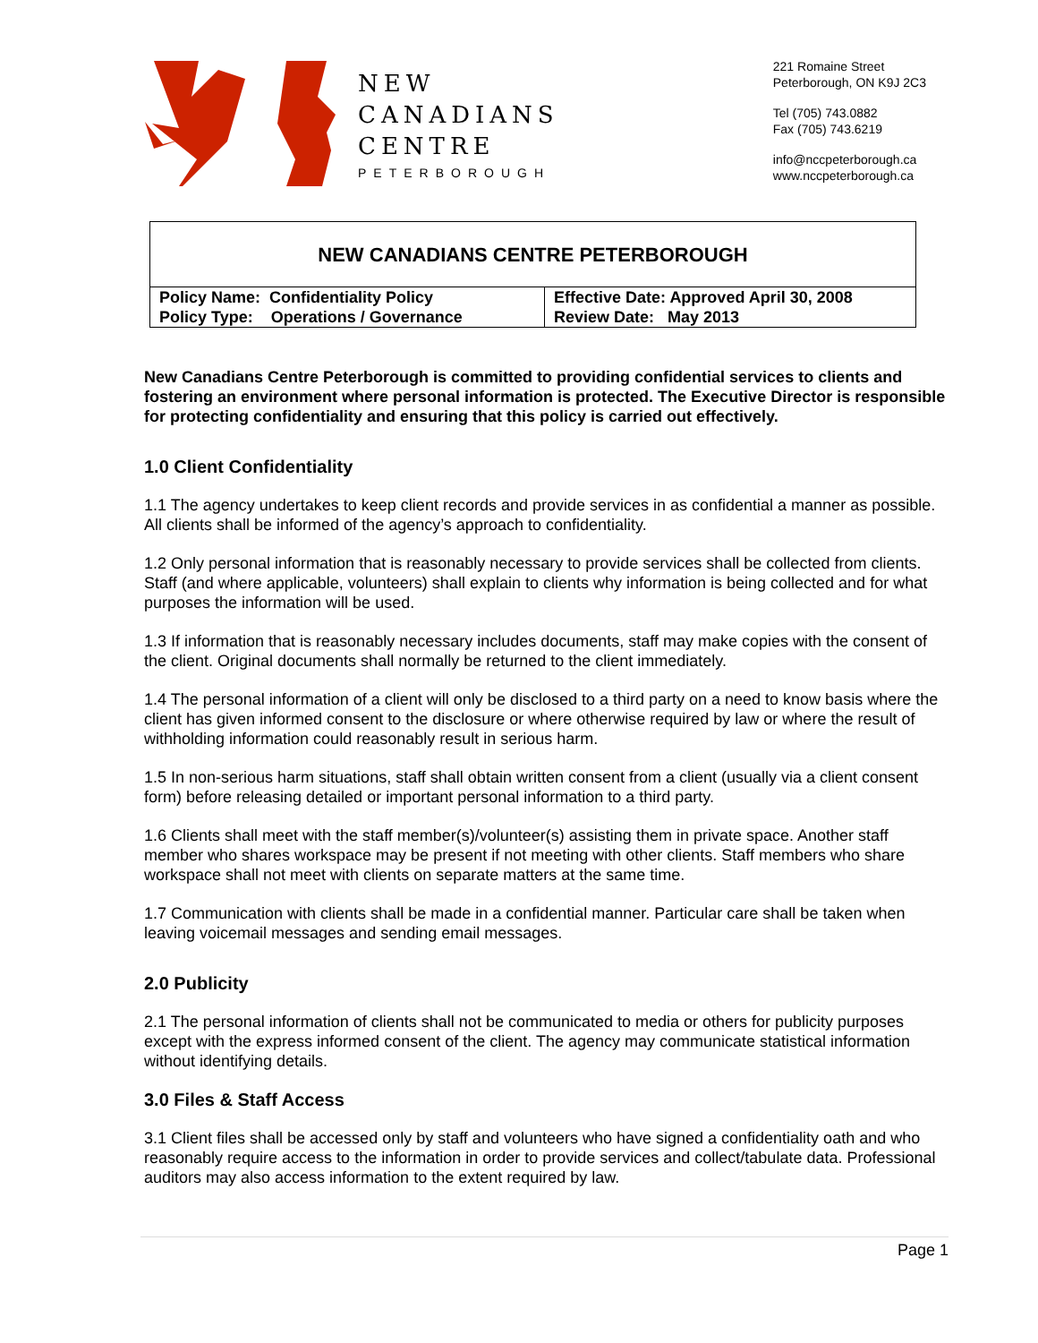NEW
CANADIANS
CENTRE
PETERBOROUGH
221 Romaine Street
Peterborough, ON K9J 2C3
Tel (705) 743.0882
Fax (705) 743.6219
info@nccpeterborough.ca
www.nccpeterborough.ca
NEW CANADIANS CENTRE PETERBOROUGH
| Policy Name: Confidentiality Policy Policy Type: Operations / Governance | Effective Date: Approved April 30, 2008 Review Date: May 2013 |
New Canadians Centre Peterborough is committed to providing confidential services to clients and fostering an environment where personal information is protected. The Executive Director is responsible for protecting confidentiality and ensuring that this policy is carried out effectively.
1.0 Client Confidentiality
1.1 The agency undertakes to keep client records and provide services in as confidential a manner as possible. All clients shall be informed of the agency’s approach to confidentiality.
1.2 Only personal information that is reasonably necessary to provide services shall be collected from clients. Staff (and where applicable, volunteers) shall explain to clients why information is being collected and for what purposes the information will be used.
1.3 If information that is reasonably necessary includes documents, staff may make copies with the consent of the client. Original documents shall normally be returned to the client immediately.
1.4 The personal information of a client will only be disclosed to a third party on a need to know basis where the client has given informed consent to the disclosure or where otherwise required by law or where the result of withholding information could reasonably result in serious harm.
1.5 In non-serious harm situations, staff shall obtain written consent from a client (usually via a client consent form) before releasing detailed or important personal information to a third party.
1.6 Clients shall meet with the staff member(s)/volunteer(s) assisting them in private space. Another staff member who shares workspace may be present if not meeting with other clients. Staff members who share workspace shall not meet with clients on separate matters at the same time.
1.7 Communication with clients shall be made in a confidential manner. Particular care shall be taken when leaving voicemail messages and sending email messages.
2.0 Publicity
2.1 The personal information of clients shall not be communicated to media or others for publicity purposes except with the express informed consent of the client. The agency may communicate statistical information without identifying details.
3.0 Files & Staff Access
3.1 Client files shall be accessed only by staff and volunteers who have signed a confidentiality oath and who reasonably require access to the information in order to provide services and collect/tabulate data. Professional auditors may also access information to the extent required by law.
Page 1